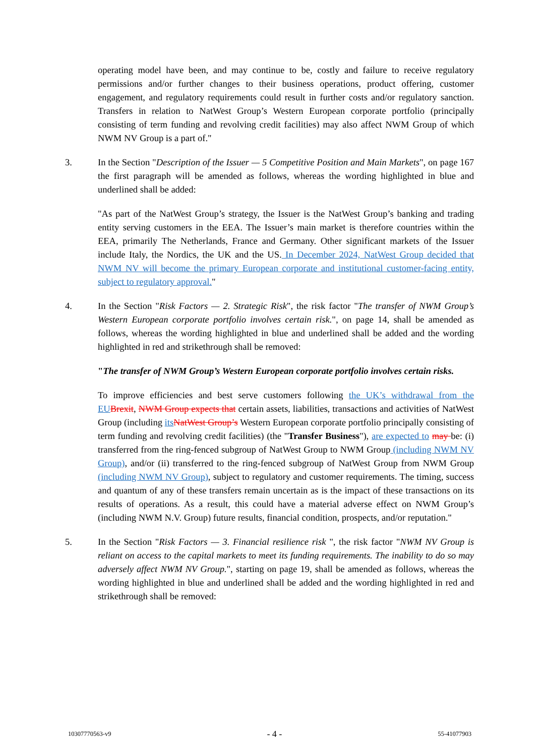operating model have been, and may continue to be, costly and failure to receive regulatory permissions and/or further changes to their business operations, product offering, customer engagement, and regulatory requirements could result in further costs and/or regulatory sanction. Transfers in relation to NatWest Group’s Western European corporate portfolio (principally consisting of term funding and revolving credit facilities) may also affect NWM Group of which NWM NV Group is a part of."
3. In the Section "Description of the Issuer — 5 Competitive Position and Main Markets", on page 167 the first paragraph will be amended as follows, whereas the wording highlighted in blue and underlined shall be added:
"As part of the NatWest Group’s strategy, the Issuer is the NatWest Group’s banking and trading entity serving customers in the EEA. The Issuer’s main market is therefore countries within the EEA, primarily The Netherlands, France and Germany. Other significant markets of the Issuer include Italy, the Nordics, the UK and the US. In December 2024, NatWest Group decided that NWM NV will become the primary European corporate and institutional customer-facing entity, subject to regulatory approval."
4. In the Section "Risk Factors — 2. Strategic Risk", the risk factor "The transfer of NWM Group’s Western European corporate portfolio involves certain risk.", on page 14, shall be amended as follows, whereas the wording highlighted in blue and underlined shall be added and the wording highlighted in red and strikethrough shall be removed:
"The transfer of NWM Group’s Western European corporate portfolio involves certain risks.
To improve efficiencies and best serve customers following the UK’s withdrawal from the EU Brexit, NWM Group expects that certain assets, liabilities, transactions and activities of NatWest Group (including its NatWest Group’s Western European corporate portfolio principally consisting of term funding and revolving credit facilities) (the "Transfer Business"), are expected to may be: (i) transferred from the ring-fenced subgroup of NatWest Group to NWM Group (including NWM NV Group), and/or (ii) transferred to the ring-fenced subgroup of NatWest Group from NWM Group (including NWM NV Group), subject to regulatory and customer requirements. The timing, success and quantum of any of these transfers remain uncertain as is the impact of these transactions on its results of operations. As a result, this could have a material adverse effect on NWM Group’s (including NWM N.V. Group) future results, financial condition, prospects, and/or reputation."
5. In the Section "Risk Factors — 3. Financial resilience risk ", the risk factor "NWM NV Group is reliant on access to the capital markets to meet its funding requirements. The inability to do so may adversely affect NWM NV Group.", starting on page 19, shall be amended as follows, whereas the wording highlighted in blue and underlined shall be added and the wording highlighted in red and strikethrough shall be removed:
10307770563-v9 - 4 - 55-41077903